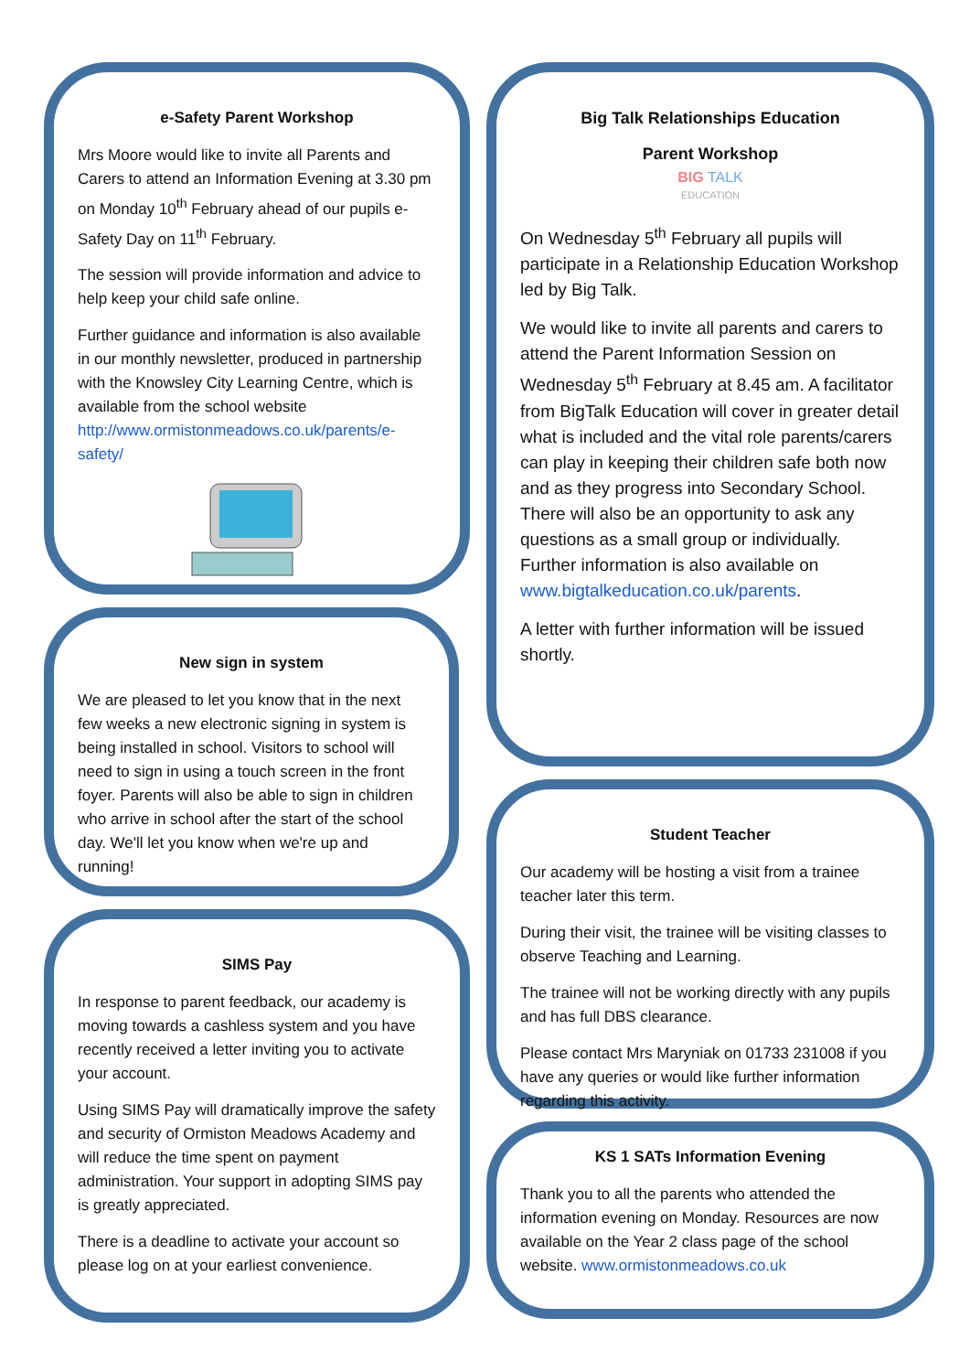e-Safety Parent Workshop
Mrs Moore would like to invite all Parents and Carers to attend an Information Evening at 3.30 pm on Monday 10<sup>th</sup> February ahead of our pupils e-Safety Day on 11<sup>th</sup> February.
The session will provide information and advice to help keep your child safe online.
Further guidance and information is also available in our monthly newsletter, produced in partnership with the Knowsley City Learning Centre, which is available from the school website http://www.ormistonmeadows.co.uk/parents/e-safety/
New sign in system
We are pleased to let you know that in the next few weeks a new electronic signing in system is being installed in school. Visitors to school will need to sign in using a touch screen in the front foyer. Parents will also be able to sign in children who arrive in school after the start of the school day. We'll let you know when we're up and running!
SIMS Pay
In response to parent feedback, our academy is moving towards a cashless system and you have recently received a letter inviting you to activate your account.
Using SIMS Pay will dramatically improve the safety and security of Ormiston Meadows Academy and will reduce the time spent on payment administration. Your support in adopting SIMS pay is greatly appreciated.
There is a deadline to activate your account so please log on at your earliest convenience.
Big Talk Relationships Education
Parent Workshop
BIG TALK
EDUCATION
On Wednesday 5<sup>th</sup> February all pupils will participate in a Relationship Education Workshop led by Big Talk.
We would like to invite all parents and carers to attend the Parent Information Session on Wednesday 5<sup>th</sup> February at 8.45 am. A facilitator from BigTalk Education will cover in greater detail what is included and the vital role parents/carers can play in keeping their children safe both now and as they progress into Secondary School. There will also be an opportunity to ask any questions as a small group or individually. Further information is also available on www.bigtalkeducation.co.uk/parents.
A letter with further information will be issued shortly.
Student Teacher
Our academy will be hosting a visit from a trainee teacher later this term.
During their visit, the trainee will be visiting classes to observe Teaching and Learning.
The trainee will not be working directly with any pupils and has full DBS clearance.
Please contact Mrs Maryniak on 01733 231008 if you have any queries or would like further information regarding this activity.
KS 1 SATs Information Evening
Thank you to all the parents who attended the information evening on Monday. Resources are now available on the Year 2 class page of the school website. www.ormistonmeadows.co.uk